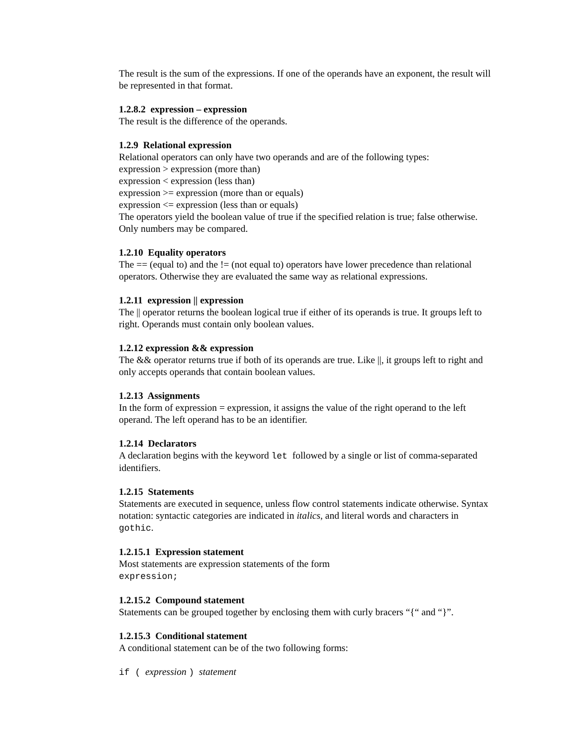The result is the sum of the expressions. If one of the operands have an exponent, the result will be represented in that format.
1.2.8.2 expression – expression
The result is the difference of the operands.
1.2.9 Relational expression
Relational operators can only have two operands and are of the following types:
expression > expression (more than)
expression < expression (less than)
expression >= expression (more than or equals)
expression <= expression (less than or equals)
The operators yield the boolean value of true if the specified relation is true; false otherwise. Only numbers may be compared.
1.2.10 Equality operators
The == (equal to) and the != (not equal to) operators have lower precedence than relational operators. Otherwise they are evaluated the same way as relational expressions.
1.2.11 expression || expression
The || operator returns the boolean logical true if either of its operands is true. It groups left to right. Operands must contain only boolean values.
1.2.12 expression && expression
The && operator returns true if both of its operands are true. Like ||, it groups left to right and only accepts operands that contain boolean values.
1.2.13 Assignments
In the form of expression = expression, it assigns the value of the right operand to the left operand. The left operand has to be an identifier.
1.2.14 Declarators
A declaration begins with the keyword let followed by a single or list of comma-separated identifiers.
1.2.15 Statements
Statements are executed in sequence, unless flow control statements indicate otherwise. Syntax notation: syntactic categories are indicated in italics, and literal words and characters in gothic.
1.2.15.1 Expression statement
Most statements are expression statements of the form
expression;
1.2.15.2 Compound statement
Statements can be grouped together by enclosing them with curly bracers “{“ and “}”.
1.2.15.3 Conditional statement
A conditional statement can be of the two following forms:
if ( expression ) statement